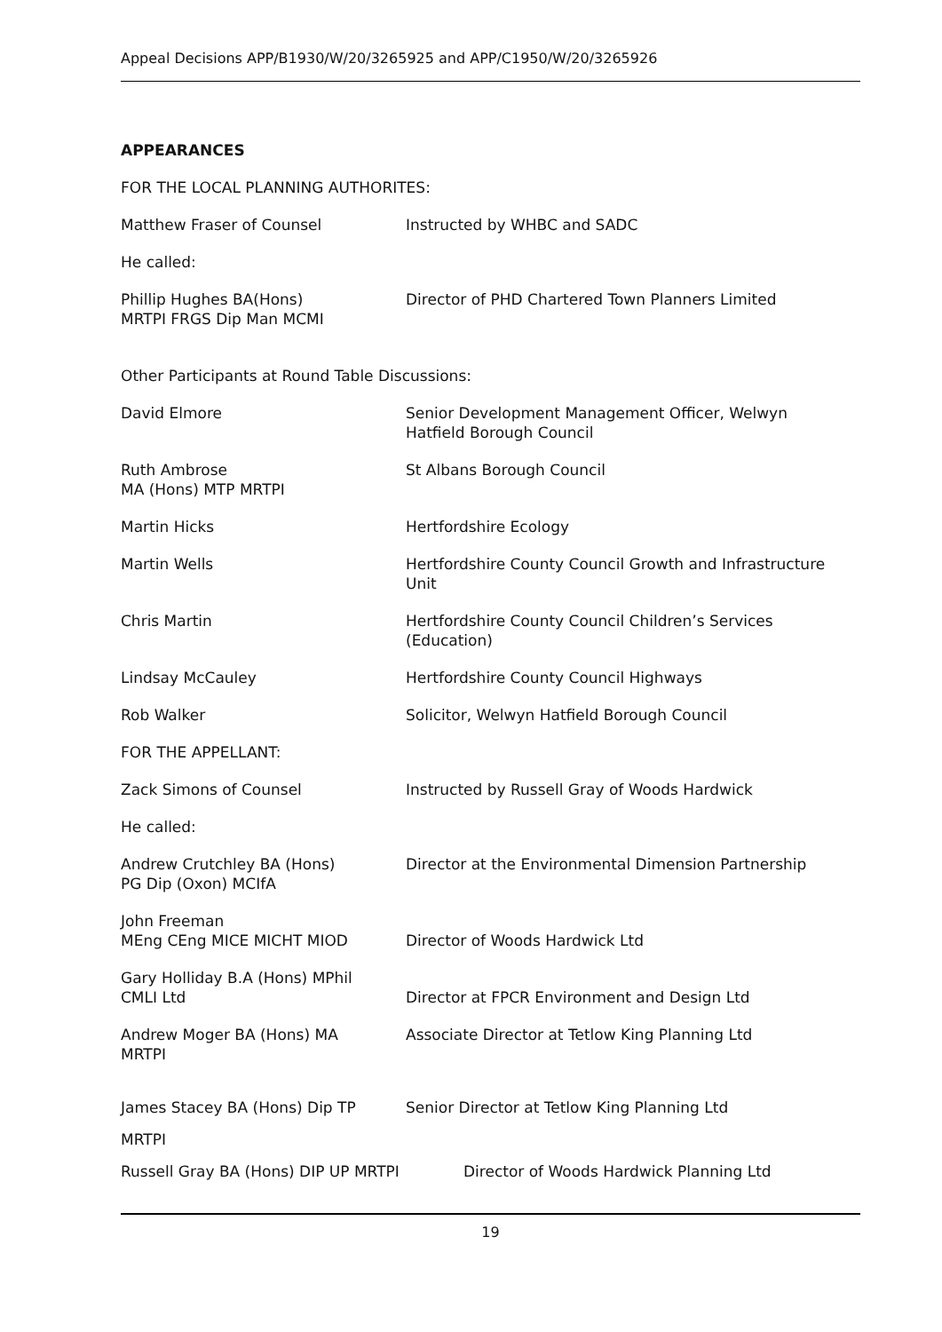Appeal Decisions APP/B1930/W/20/3265925 and APP/C1950/W/20/3265926
APPEARANCES
FOR THE LOCAL PLANNING AUTHORITES:
Matthew Fraser of Counsel Instructed by WHBC and SADC
He called:
Phillip Hughes BA(Hons)
MRTPI FRGS Dip Man MCMI
Director of PHD Chartered Town Planners Limited
Other Participants at Round Table Discussions:
David Elmore Senior Development Management Officer, Welwyn
Hatfield Borough Council
Ruth Ambrose
MA (Hons) MTP MRTPI
St Albans Borough Council
Martin Hicks Hertfordshire Ecology
Martin Wells Hertfordshire County Council Growth and Infrastructure
Unit
Chris Martin Hertfordshire County Council Children’s Services
(Education)
Lindsay McCauley Hertfordshire County Council Highways
Rob Walker Solicitor, Welwyn Hatfield Borough Council
FOR THE APPELLANT:
Zack Simons of Counsel Instructed by Russell Gray of Woods Hardwick
He called:
Andrew Crutchley BA (Hons)
PG Dip (Oxon) MCIfA
Director at the Environmental Dimension Partnership
John Freeman
MEng CEng MICE MICHT MIOD
Director of Woods Hardwick Ltd
Gary Holliday B.A (Hons) MPhil
CMLI Ltd
Director at FPCR Environment and Design Ltd
Andrew Moger BA (Hons) MA
MRTPI
Associate Director at Tetlow King Planning Ltd
James Stacey BA (Hons) Dip TP Senior Director at Tetlow King Planning Ltd
MRTPI
Russell Gray BA (Hons) DIP UP MRTPI Director of Woods Hardwick Planning Ltd
19